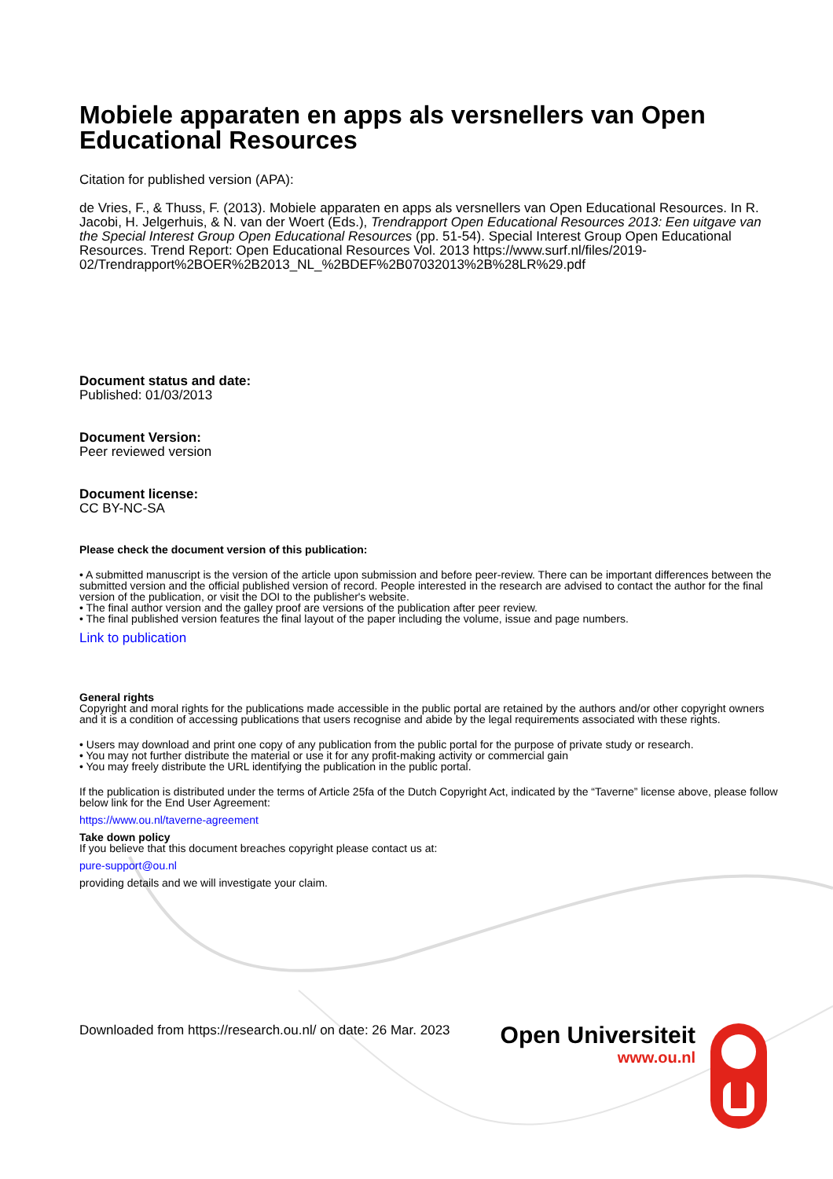Mobiele apparaten en apps als versnellers van Open Educational Resources
Citation for published version (APA):
de Vries, F., & Thuss, F. (2013). Mobiele apparaten en apps als versnellers van Open Educational Resources. In R. Jacobi, H. Jelgerhuis, & N. van der Woert (Eds.), Trendrapport Open Educational Resources 2013: Een uitgave van the Special Interest Group Open Educational Resources (pp. 51-54). Special Interest Group Open Educational Resources. Trend Report: Open Educational Resources Vol. 2013 https://www.surf.nl/files/2019-02/Trendrapport%2BOER%2B2013_NL_%2BDEF%2B07032013%2B%28LR%29.pdf
Document status and date:
Published: 01/03/2013
Document Version:
Peer reviewed version
Document license:
CC BY-NC-SA
Please check the document version of this publication:
• A submitted manuscript is the version of the article upon submission and before peer-review. There can be important differences between the submitted version and the official published version of record. People interested in the research are advised to contact the author for the final version of the publication, or visit the DOI to the publisher's website.
• The final author version and the galley proof are versions of the publication after peer review.
• The final published version features the final layout of the paper including the volume, issue and page numbers.
Link to publication
General rights
Copyright and moral rights for the publications made accessible in the public portal are retained by the authors and/or other copyright owners and it is a condition of accessing publications that users recognise and abide by the legal requirements associated with these rights.
• Users may download and print one copy of any publication from the public portal for the purpose of private study or research.
• You may not further distribute the material or use it for any profit-making activity or commercial gain
• You may freely distribute the URL identifying the publication in the public portal.
If the publication is distributed under the terms of Article 25fa of the Dutch Copyright Act, indicated by the “Taverne” license above, please follow below link for the End User Agreement:
https://www.ou.nl/taverne-agreement
Take down policy
If you believe that this document breaches copyright please contact us at:
pure-support@ou.nl
providing details and we will investigate your claim.
Downloaded from https://research.ou.nl/ on date: 26 Mar. 2023
Open Universiteit
www.ou.nl